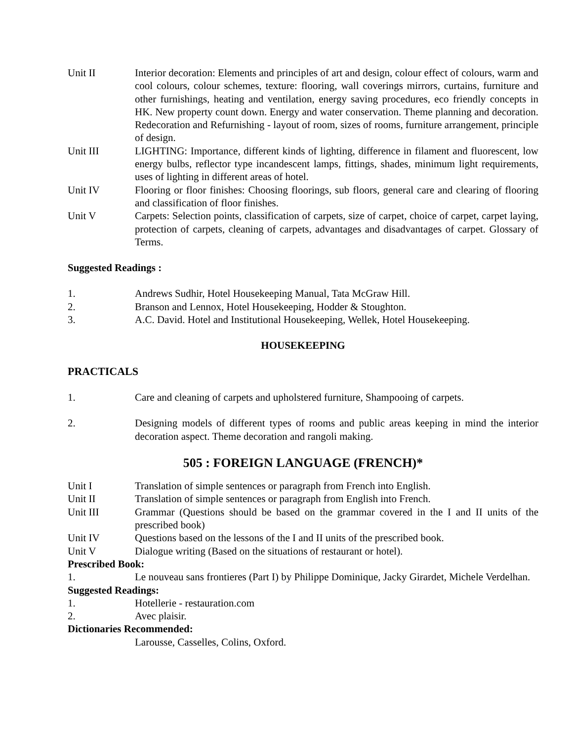Unit II Interior decoration: Elements and principles of art and design, colour effect of colours, warm and cool colours, colour schemes, texture: flooring, wall coverings mirrors, curtains, furniture and other furnishings, heating and ventilation, energy saving procedures, eco friendly concepts in HK. New property count down. Energy and water conservation. Theme planning and decoration. Redecoration and Refurnishing - layout of room, sizes of rooms, furniture arrangement, principle of design.
Unit III LIGHTING: Importance, different kinds of lighting, difference in filament and fluorescent, low energy bulbs, reflector type incandescent lamps, fittings, shades, minimum light requirements, uses of lighting in different areas of hotel.
Unit IV Flooring or floor finishes: Choosing floorings, sub floors, general care and clearing of flooring and classification of floor finishes.
Unit V Carpets: Selection points, classification of carpets, size of carpet, choice of carpet, carpet laying, protection of carpets, cleaning of carpets, advantages and disadvantages of carpet. Glossary of Terms.
Suggested Readings :
1. Andrews Sudhir, Hotel Housekeeping Manual, Tata McGraw Hill.
2. Branson and Lennox, Hotel Housekeeping, Hodder & Stoughton.
3. A.C. David. Hotel and Institutional Housekeeping, Wellek, Hotel Housekeeping.
HOUSEKEEPING
PRACTICALS
1. Care and cleaning of carpets and upholstered furniture, Shampooing of carpets.
2. Designing models of different types of rooms and public areas keeping in mind the interior decoration aspect. Theme decoration and rangoli making.
505 : FOREIGN LANGUAGE (FRENCH)*
Unit I Translation of simple sentences or paragraph from French into English.
Unit II Translation of simple sentences or paragraph from English into French.
Unit III Grammar (Questions should be based on the grammar covered in the I and II units of the prescribed book)
Unit IV Questions based on the lessons of the I and II units of the prescribed book.
Unit V Dialogue writing (Based on the situations of restaurant or hotel).
Prescribed Book:
1. Le nouveau sans frontieres (Part I) by Philippe Dominique, Jacky Girardet, Michele Verdelhan.
Suggested Readings:
1. Hotellerie - restauration.com
2. Avec plaisir.
Dictionaries Recommended:
Larousse, Casselles, Colins, Oxford.